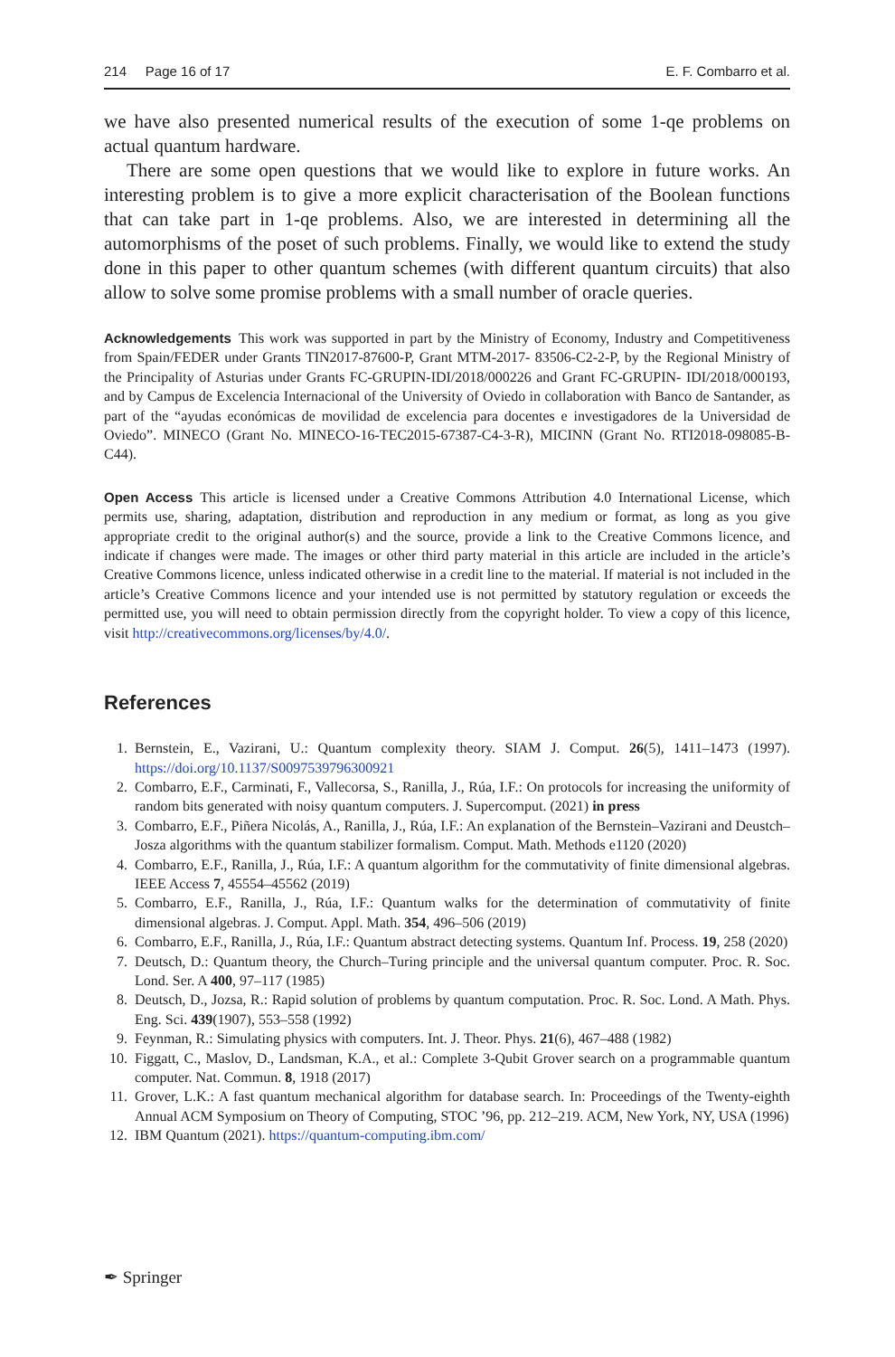214 Page 16 of 17 E. F. Combarro et al.
we have also presented numerical results of the execution of some 1-qe problems on actual quantum hardware.
There are some open questions that we would like to explore in future works. An interesting problem is to give a more explicit characterisation of the Boolean functions that can take part in 1-qe problems. Also, we are interested in determining all the automorphisms of the poset of such problems. Finally, we would like to extend the study done in this paper to other quantum schemes (with different quantum circuits) that also allow to solve some promise problems with a small number of oracle queries.
Acknowledgements This work was supported in part by the Ministry of Economy, Industry and Competitiveness from Spain/FEDER under Grants TIN2017-87600-P, Grant MTM-2017- 83506-C2-2-P, by the Regional Ministry of the Principality of Asturias under Grants FC-GRUPIN-IDI/2018/000226 and Grant FC-GRUPIN- IDI/2018/000193, and by Campus de Excelencia Internacional of the University of Oviedo in collaboration with Banco de Santander, as part of the “ayudas económicas de movilidad de excelencia para docentes e investigadores de la Universidad de Oviedo”. MINECO (Grant No. MINECO-16-TEC2015-67387-C4-3-R), MICINN (Grant No. RTI2018-098085-B-C44).
Open Access This article is licensed under a Creative Commons Attribution 4.0 International License, which permits use, sharing, adaptation, distribution and reproduction in any medium or format, as long as you give appropriate credit to the original author(s) and the source, provide a link to the Creative Commons licence, and indicate if changes were made. The images or other third party material in this article are included in the article’s Creative Commons licence, unless indicated otherwise in a credit line to the material. If material is not included in the article’s Creative Commons licence and your intended use is not permitted by statutory regulation or exceeds the permitted use, you will need to obtain permission directly from the copyright holder. To view a copy of this licence, visit http://creativecommons.org/licenses/by/4.0/.
References
1. Bernstein, E., Vazirani, U.: Quantum complexity theory. SIAM J. Comput. 26(5), 1411–1473 (1997). https://doi.org/10.1137/S0097539796300921
2. Combarro, E.F., Carminati, F., Vallecorsa, S., Ranilla, J., Rúa, I.F.: On protocols for increasing the uniformity of random bits generated with noisy quantum computers. J. Supercomput. (2021) in press
3. Combarro, E.F., Piñera Nicolás, A., Ranilla, J., Rúa, I.F.: An explanation of the Bernstein–Vazirani and Deustch–Josza algorithms with the quantum stabilizer formalism. Comput. Math. Methods e1120 (2020)
4. Combarro, E.F., Ranilla, J., Rúa, I.F.: A quantum algorithm for the commutativity of finite dimensional algebras. IEEE Access 7, 45554–45562 (2019)
5. Combarro, E.F., Ranilla, J., Rúa, I.F.: Quantum walks for the determination of commutativity of finite dimensional algebras. J. Comput. Appl. Math. 354, 496–506 (2019)
6. Combarro, E.F., Ranilla, J., Rúa, I.F.: Quantum abstract detecting systems. Quantum Inf. Process. 19, 258 (2020)
7. Deutsch, D.: Quantum theory, the Church–Turing principle and the universal quantum computer. Proc. R. Soc. Lond. Ser. A 400, 97–117 (1985)
8. Deutsch, D., Jozsa, R.: Rapid solution of problems by quantum computation. Proc. R. Soc. Lond. A Math. Phys. Eng. Sci. 439(1907), 553–558 (1992)
9. Feynman, R.: Simulating physics with computers. Int. J. Theor. Phys. 21(6), 467–488 (1982)
10. Figgatt, C., Maslov, D., Landsman, K.A., et al.: Complete 3-Qubit Grover search on a programmable quantum computer. Nat. Commun. 8, 1918 (2017)
11. Grover, L.K.: A fast quantum mechanical algorithm for database search. In: Proceedings of the Twenty-eighth Annual ACM Symposium on Theory of Computing, STOC ’96, pp. 212–219. ACM, New York, NY, USA (1996)
12. IBM Quantum (2021). https://quantum-computing.ibm.com/
✒ Springer